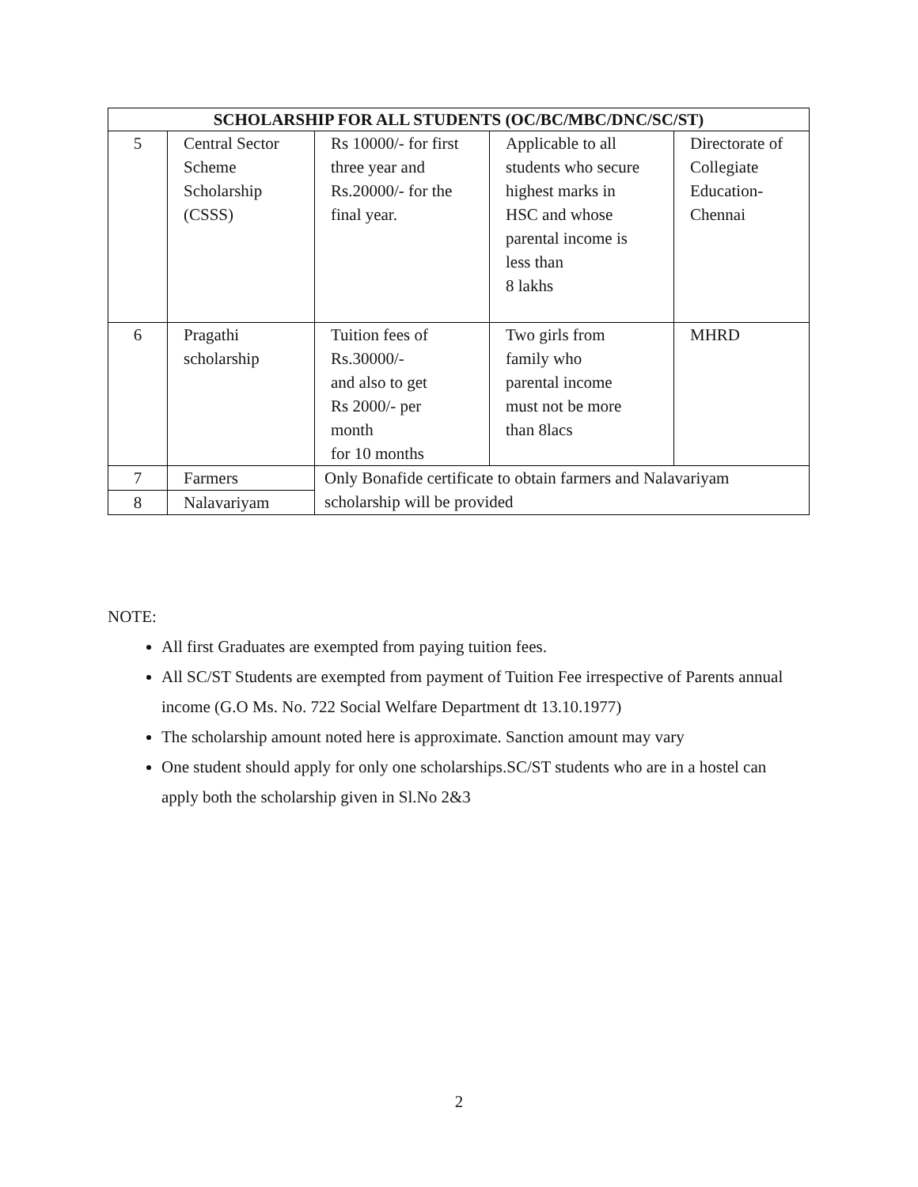| SCHOLARSHIP FOR ALL STUDENTS (OC/BC/MBC/DNC/SC/ST) | | | | |
| --- | --- | --- | --- | --- |
| 5 | Central Sector Scheme Scholarship (CSSS) | Rs 10000/- for first three year and Rs.20000/- for the final year. | Applicable to all students who secure highest marks in HSC and whose parental income is less than 8 lakhs | Directorate of Collegiate Education- Chennai |
| 6 | Pragathi scholarship | Tuition fees of Rs.30000/- and also to get Rs 2000/- per month for 10 months | Two girls from family who parental income must not be more than 8lacs | MHRD |
| 7 | Farmers | Only Bonafide certificate to obtain farmers and Nalavariyam scholarship will be provided | | |
| 8 | Nalavariyam | | | |
NOTE:
All first Graduates are exempted from paying tuition fees.
All SC/ST Students are exempted from payment of Tuition Fee irrespective of Parents annual income (G.O Ms. No. 722 Social Welfare Department dt 13.10.1977)
The scholarship amount noted here is approximate. Sanction amount may vary
One student should apply for only one scholarships.SC/ST students who are in a hostel can apply both the scholarship given in Sl.No 2&3
2